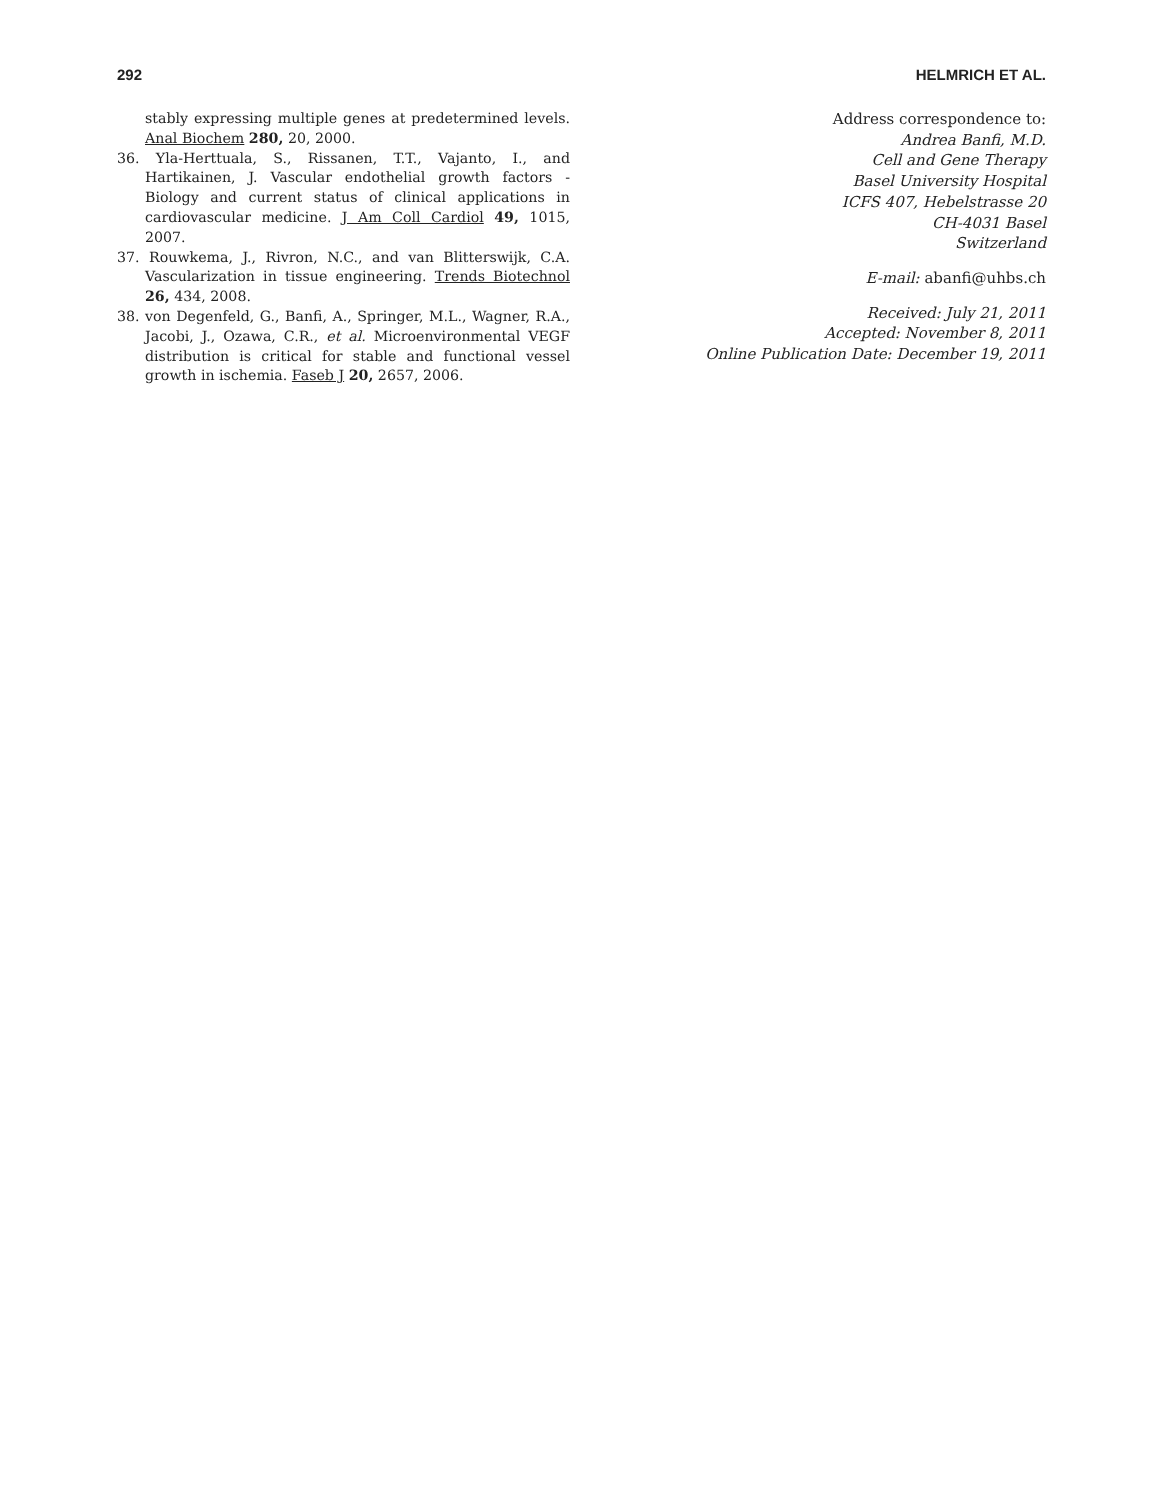292 HELMRICH ET AL.
stably expressing multiple genes at predetermined levels. Anal Biochem 280, 20, 2000.
36. Yla-Herttuala, S., Rissanen, T.T., Vajanto, I., and Hartikainen, J. Vascular endothelial growth factors - Biology and current status of clinical applications in cardiovascular medicine. J Am Coll Cardiol 49, 1015, 2007.
37. Rouwkema, J., Rivron, N.C., and van Blitterswijk, C.A. Vascularization in tissue engineering. Trends Biotechnol 26, 434, 2008.
38. von Degenfeld, G., Banfi, A., Springer, M.L., Wagner, R.A., Jacobi, J., Ozawa, C.R., et al. Microenvironmental VEGF distribution is critical for stable and functional vessel growth in ischemia. Faseb J 20, 2657, 2006.
Address correspondence to:
Andrea Banfi, M.D.
Cell and Gene Therapy
Basel University Hospital
ICFS 407, Hebelstrasse 20
CH-4031 Basel
Switzerland
E-mail: abanfi@uhbs.ch
Received: July 21, 2011
Accepted: November 8, 2011
Online Publication Date: December 19, 2011